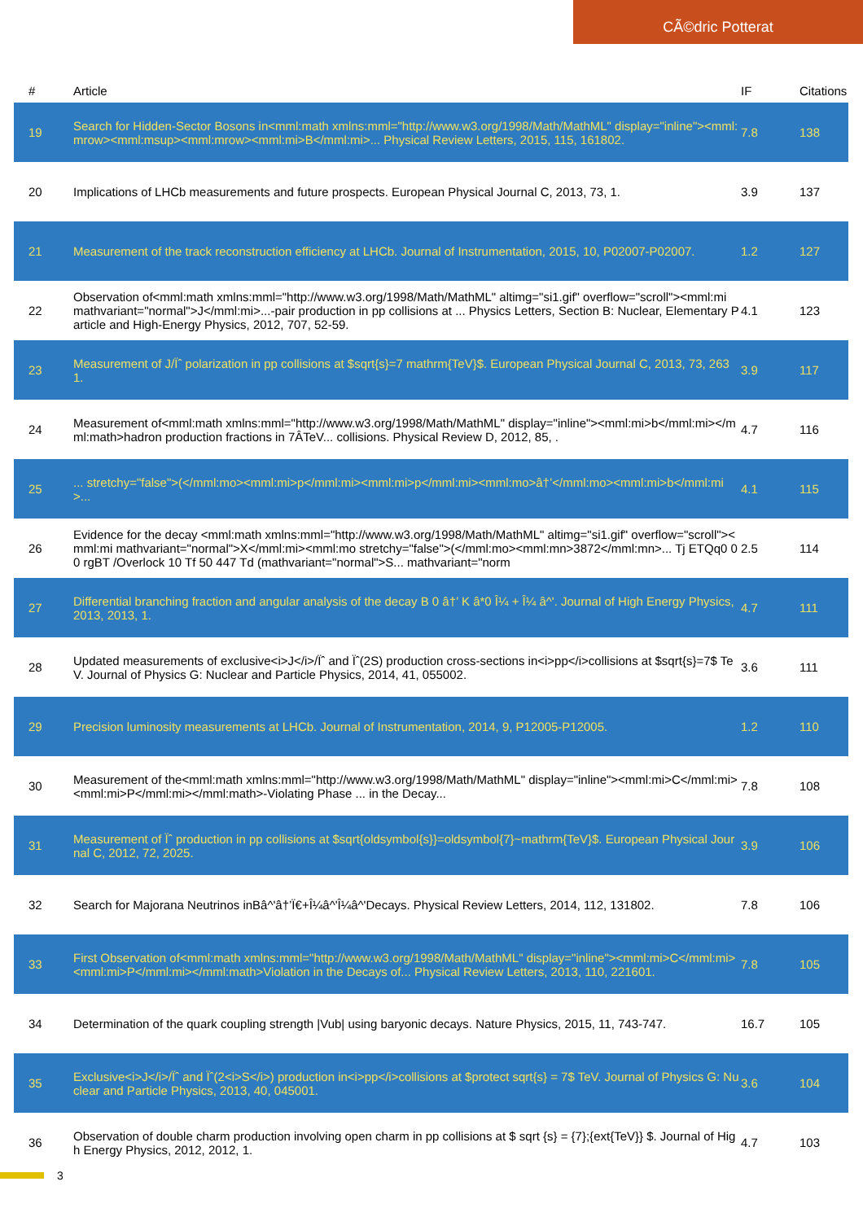CÃ©dric Potterat
| # | Article | IF | Citations |
| --- | --- | --- | --- |
| 19 | Search for Hidden-Sector Bosons in<mml:math xmlns:mml="http://www.w3.org/1998/Math/MathML" display="inline"><mml:mrow><mml:msup><mml:mrow><mml:mi>B</mml:mi>... Physical Review Letters, 2015, 115, 161802. | 7.8 | 138 |
| 20 | Implications of LHCb measurements and future prospects. European Physical Journal C, 2013, 73, 1. | 3.9 | 137 |
| 21 | Measurement of the track reconstruction efficiency at LHCb. Journal of Instrumentation, 2015, 10, P02007-P02007. | 1.2 | 127 |
| 22 | Observation of<mml:math xmlns:mml="http://www.w3.org/1998/Math/MathML" altimg="si1.gif" overflow="scroll"><mml:mi mathvariant="normal">J</mml:mi>...-pair production in pp collisions at ... Physics Letters, Section B: Nuclear, Elementary Particle and High-Energy Physics, 2012, 707, 52-59. | 4.1 | 123 |
| 23 | Measurement of J/Ïˆ polarization in pp collisions at $sqrt{s}=7 mathrm{TeV}$. European Physical Journal C, 2013, 73, 2631. | 3.9 | 117 |
| 24 | Measurement of<mml:math xmlns:mml="http://www.w3.org/1998/Math/MathML" display="inline"><mml:mi>b</mml:mi></mml:math>hadron production fractions in 7ÂTeV... collisions. Physical Review D, 2012, 85, . | 4.7 | 116 |
| 25 | ... stretchy="false">(</mml:mo><mml:mi>p</mml:mi><mml:mi>p</mml:mi><mml:mo>â†’</mml:mo><mml:mi>b</mml:mi>... | 4.1 | 115 |
| 26 | Evidence for the decay <mml:math xmlns:mml="http://www.w3.org/1998/Math/MathML" altimg="si1.gif" overflow="scroll"><mml:mi mathvariant="normal">X</mml:mi><mml:mo stretchy="false">(</mml:mo><mml:mn>3872</mml:mn>... Tj ETQq0 0 0 rgBT /Overlock 10 Tf 50 447 Td (mathvariant="normal">S... mathvariant="norm | 2.5 | 114 |
| 27 | Differential branching fraction and angular analysis of the decay B 0 â†’ K â*0 Î¼ + Î¼ â^'. Journal of High Energy Physics, 2013, 2013, 1. | 4.7 | 111 |
| 28 | Updated measurements of exclusive<i>J</i>/Ïˆ and Ïˆ(2S) production cross-sections in<i>pp</i>collisions at $sqrt{s}=7$ TeV. Journal of Physics G: Nuclear and Particle Physics, 2014, 41, 055002. | 3.6 | 111 |
| 29 | Precision luminosity measurements at LHCb. Journal of Instrumentation, 2014, 9, P12005-P12005. | 1.2 | 110 |
| 30 | Measurement of the<mml:math xmlns:mml="http://www.w3.org/1998/Math/MathML" display="inline"><mml:mi>C</mml:mi><mml:mi>P</mml:mi></mml:math>-Violating Phase ... in the Decay... | 7.8 | 108 |
| 31 | Measurement of Ïˆ production in pp collisions at $sqrt{oldsymbol{s}}=oldsymbol{7}~mathrm{TeV}$. European Physical Journal C, 2012, 72, 2025. | 3.9 | 106 |
| 32 | Search for Majorana Neutrinos inBâ^'â†’Ï€+Î¼â^'Î¼â^'Decays. Physical Review Letters, 2014, 112, 131802. | 7.8 | 106 |
| 33 | First Observation of<mml:math xmlns:mml="http://www.w3.org/1998/Math/MathML" display="inline"><mml:mi>C</mml:mi><mml:mi>P</mml:mi></mml:math>Violation in the Decays of... Physical Review Letters, 2013, 110, 221601. | 7.8 | 105 |
| 34 | Determination of the quark coupling strength /Vub/ using baryonic decays. Nature Physics, 2015, 11, 743-747. | 16.7 | 105 |
| 35 | Exclusive<i>J</i>/Ïˆ and Ïˆ(2<i>S</i>) production in<i>pp</i>collisions at $protect sqrt{s} = 7$ TeV. Journal of Physics G: Nuclear and Particle Physics, 2013, 40, 045001. | 3.6 | 104 |
| 36 | Observation of double charm production involving open charm in pp collisions at $ sqrt {s} = {7};{ext{TeV}} $. Journal of High Energy Physics, 2012, 2012, 1. | 4.7 | 103 |
3